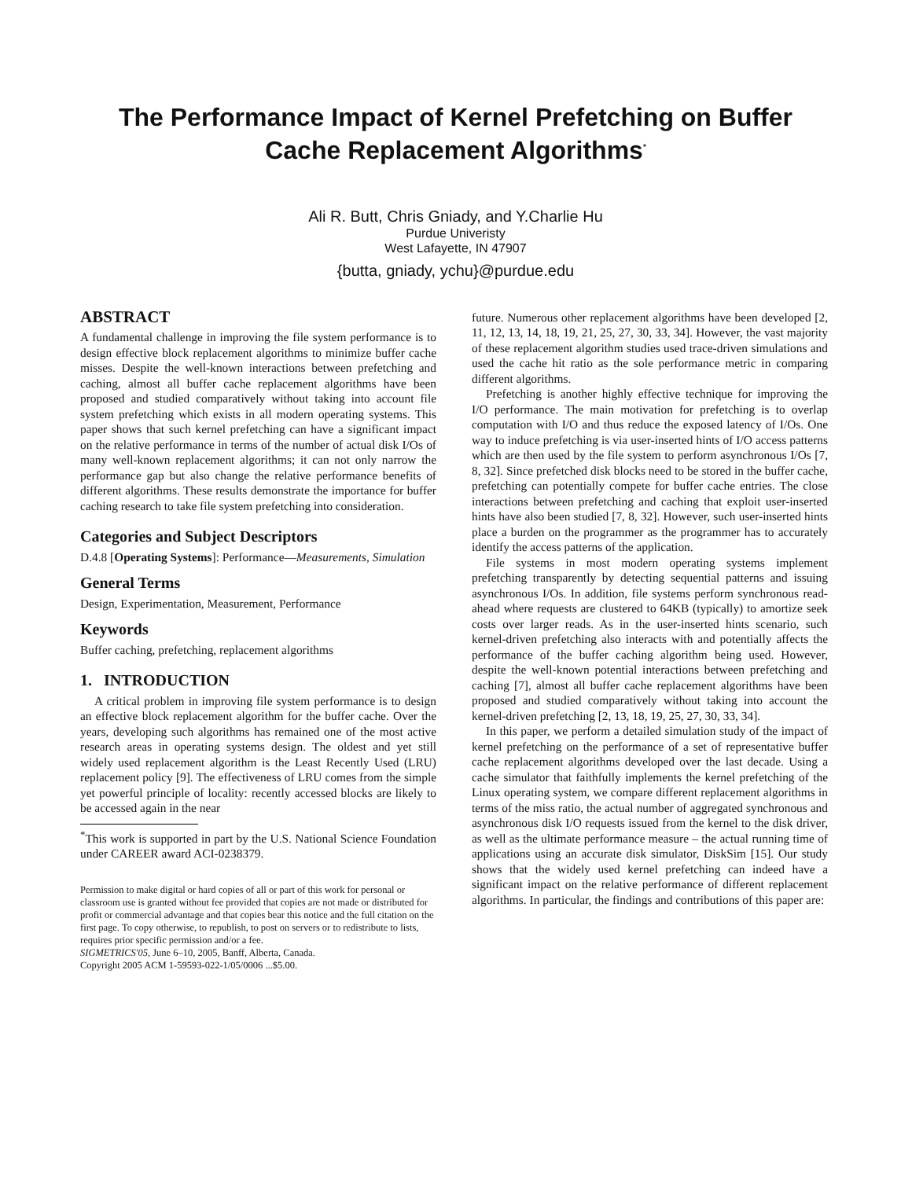The Performance Impact of Kernel Prefetching on Buffer Cache Replacement Algorithms<sup>*</sup>
Ali R. Butt, Chris Gniady, and Y.Charlie Hu
Purdue Univeristy
West Lafayette, IN 47907
{butta, gniady, ychu}@purdue.edu
ABSTRACT
A fundamental challenge in improving the file system performance is to design effective block replacement algorithms to minimize buffer cache misses. Despite the well-known interactions between prefetching and caching, almost all buffer cache replacement algorithms have been proposed and studied comparatively without taking into account file system prefetching which exists in all modern operating systems. This paper shows that such kernel prefetching can have a significant impact on the relative performance in terms of the number of actual disk I/Os of many well-known replacement algorithms; it can not only narrow the performance gap but also change the relative performance benefits of different algorithms. These results demonstrate the importance for buffer caching research to take file system prefetching into consideration.
Categories and Subject Descriptors
D.4.8 [Operating Systems]: Performance—Measurements, Simulation
General Terms
Design, Experimentation, Measurement, Performance
Keywords
Buffer caching, prefetching, replacement algorithms
1. INTRODUCTION
A critical problem in improving file system performance is to design an effective block replacement algorithm for the buffer cache. Over the years, developing such algorithms has remained one of the most active research areas in operating systems design. The oldest and yet still widely used replacement algorithm is the Least Recently Used (LRU) replacement policy [9]. The effectiveness of LRU comes from the simple yet powerful principle of locality: recently accessed blocks are likely to be accessed again in the near
<sup>*</sup> This work is supported in part by the U.S. National Science Foundation under CAREER award ACI-0238379.
Permission to make digital or hard copies of all or part of this work for personal or classroom use is granted without fee provided that copies are not made or distributed for profit or commercial advantage and that copies bear this notice and the full citation on the first page. To copy otherwise, to republish, to post on servers or to redistribute to lists, requires prior specific permission and/or a fee.
SIGMETRICS'05, June 6–10, 2005, Banff, Alberta, Canada.
Copyright 2005 ACM 1-59593-022-1/05/0006 ...$5.00.
future. Numerous other replacement algorithms have been developed [2, 11, 12, 13, 14, 18, 19, 21, 25, 27, 30, 33, 34]. However, the vast majority of these replacement algorithm studies used trace-driven simulations and used the cache hit ratio as the sole performance metric in comparing different algorithms.
Prefetching is another highly effective technique for improving the I/O performance. The main motivation for prefetching is to overlap computation with I/O and thus reduce the exposed latency of I/Os. One way to induce prefetching is via user-inserted hints of I/O access patterns which are then used by the file system to perform asynchronous I/Os [7, 8, 32]. Since prefetched disk blocks need to be stored in the buffer cache, prefetching can potentially compete for buffer cache entries. The close interactions between prefetching and caching that exploit user-inserted hints have also been studied [7, 8, 32]. However, such user-inserted hints place a burden on the programmer as the programmer has to accurately identify the access patterns of the application.
File systems in most modern operating systems implement prefetching transparently by detecting sequential patterns and issuing asynchronous I/Os. In addition, file systems perform synchronous read-ahead where requests are clustered to 64KB (typically) to amortize seek costs over larger reads. As in the user-inserted hints scenario, such kernel-driven prefetching also interacts with and potentially affects the performance of the buffer caching algorithm being used. However, despite the well-known potential interactions between prefetching and caching [7], almost all buffer cache replacement algorithms have been proposed and studied comparatively without taking into account the kernel-driven prefetching [2, 13, 18, 19, 25, 27, 30, 33, 34].
In this paper, we perform a detailed simulation study of the impact of kernel prefetching on the performance of a set of representative buffer cache replacement algorithms developed over the last decade. Using a cache simulator that faithfully implements the kernel prefetching of the Linux operating system, we compare different replacement algorithms in terms of the miss ratio, the actual number of aggregated synchronous and asynchronous disk I/O requests issued from the kernel to the disk driver, as well as the ultimate performance measure – the actual running time of applications using an accurate disk simulator, DiskSim [15]. Our study shows that the widely used kernel prefetching can indeed have a significant impact on the relative performance of different replacement algorithms. In particular, the findings and contributions of this paper are: